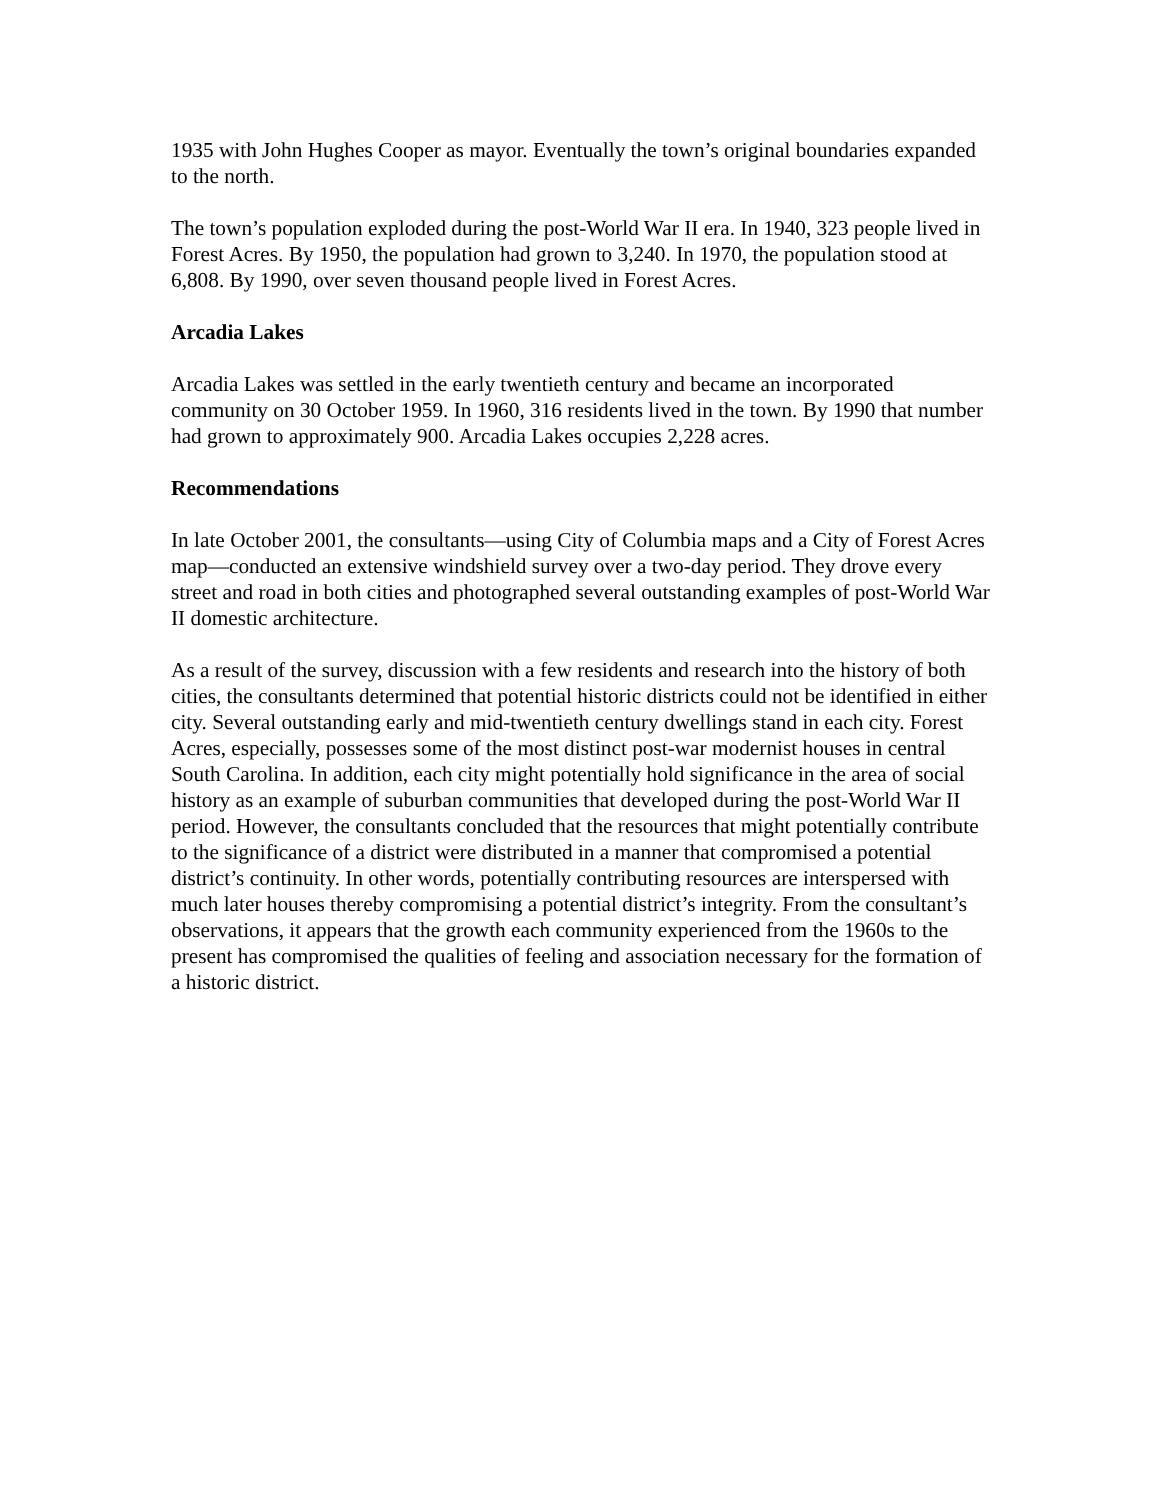1935 with John Hughes Cooper as mayor. Eventually the town’s original boundaries expanded to the north.
The town’s population exploded during the post-World War II era. In 1940, 323 people lived in Forest Acres. By 1950, the population had grown to 3,240. In 1970, the population stood at 6,808. By 1990, over seven thousand people lived in Forest Acres.
Arcadia Lakes
Arcadia Lakes was settled in the early twentieth century and became an incorporated community on 30 October 1959. In 1960, 316 residents lived in the town. By 1990 that number had grown to approximately 900. Arcadia Lakes occupies 2,228 acres.
Recommendations
In late October 2001, the consultants—using City of Columbia maps and a City of Forest Acres map—conducted an extensive windshield survey over a two-day period. They drove every street and road in both cities and photographed several outstanding examples of post-World War II domestic architecture.
As a result of the survey, discussion with a few residents and research into the history of both cities, the consultants determined that potential historic districts could not be identified in either city. Several outstanding early and mid-twentieth century dwellings stand in each city. Forest Acres, especially, possesses some of the most distinct post-war modernist houses in central South Carolina. In addition, each city might potentially hold significance in the area of social history as an example of suburban communities that developed during the post-World War II period. However, the consultants concluded that the resources that might potentially contribute to the significance of a district were distributed in a manner that compromised a potential district’s continuity. In other words, potentially contributing resources are interspersed with much later houses thereby compromising a potential district’s integrity. From the consultant’s observations, it appears that the growth each community experienced from the 1960s to the present has compromised the qualities of feeling and association necessary for the formation of a historic district.